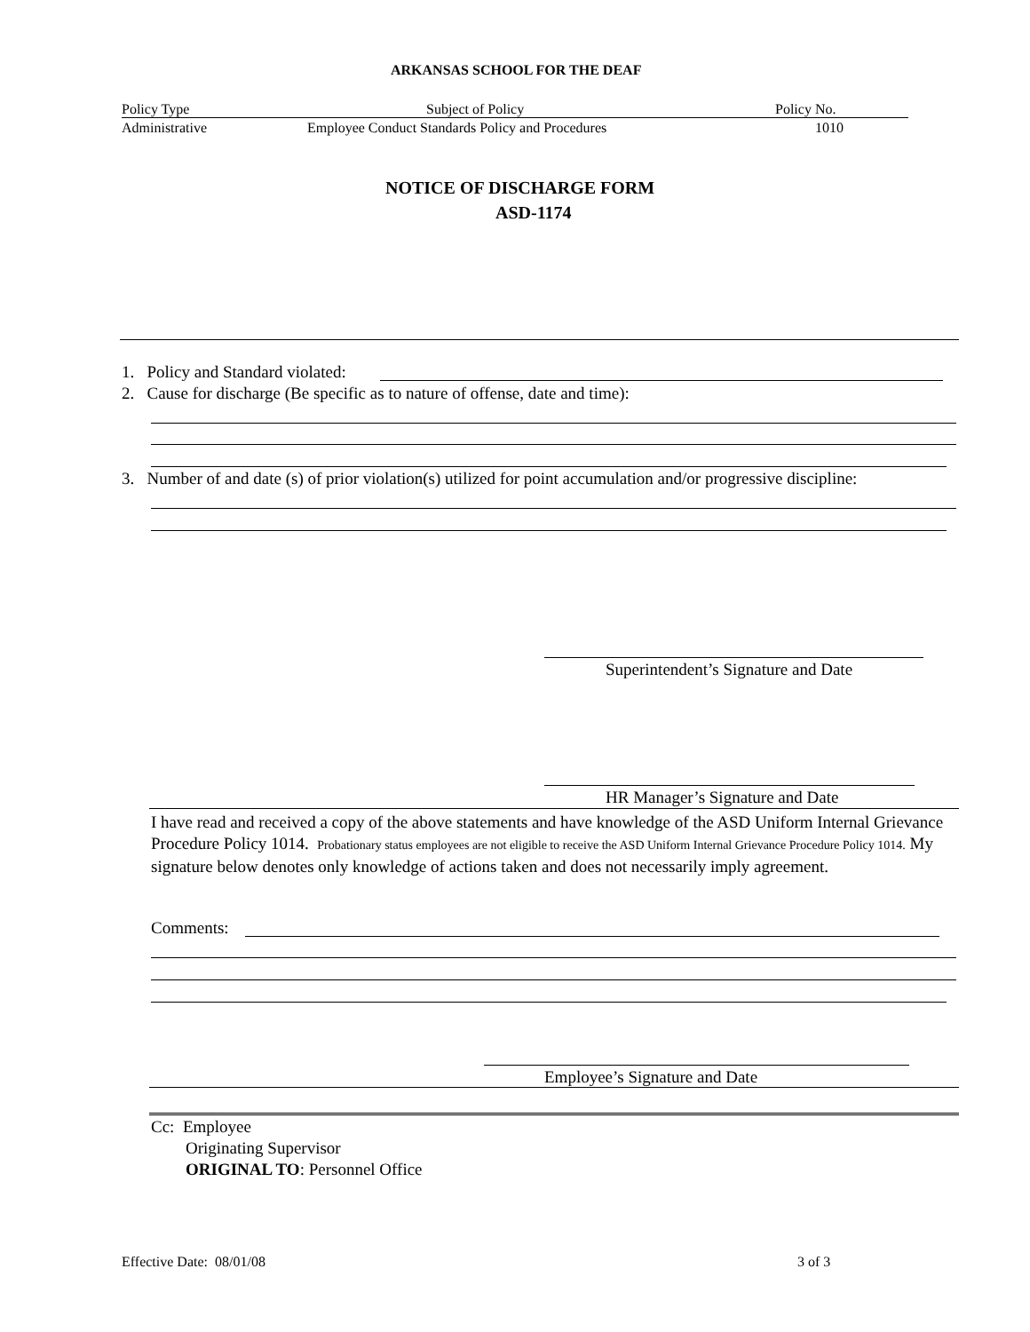ARKANSAS SCHOOL FOR THE DEAF
Policy Type Subject of Policy Policy No.
Administrative Employee Conduct Standards Policy and Procedures 1010
NOTICE OF DISCHARGE FORM
ASD-1174
1. Policy and Standard violated:
2. Cause for discharge (Be specific as to nature of offense, date and time):
3. Number of and date (s) of prior violation(s) utilized for point accumulation and/or progressive discipline:
Superintendent’s Signature and Date
HR Manager’s Signature and Date
I have read and received a copy of the above statements and have knowledge of the ASD Uniform Internal Grievance Procedure Policy 1014. Probationary status employees are not eligible to receive the ASD Uniform Internal Grievance Procedure Policy 1014. My signature below denotes only knowledge of actions taken and does not necessarily imply agreement.
Comments:
Employee’s Signature and Date
Cc: Employee
Originating Supervisor
ORIGINAL TO: Personnel Office
Effective Date: 08/01/08 3 of 3